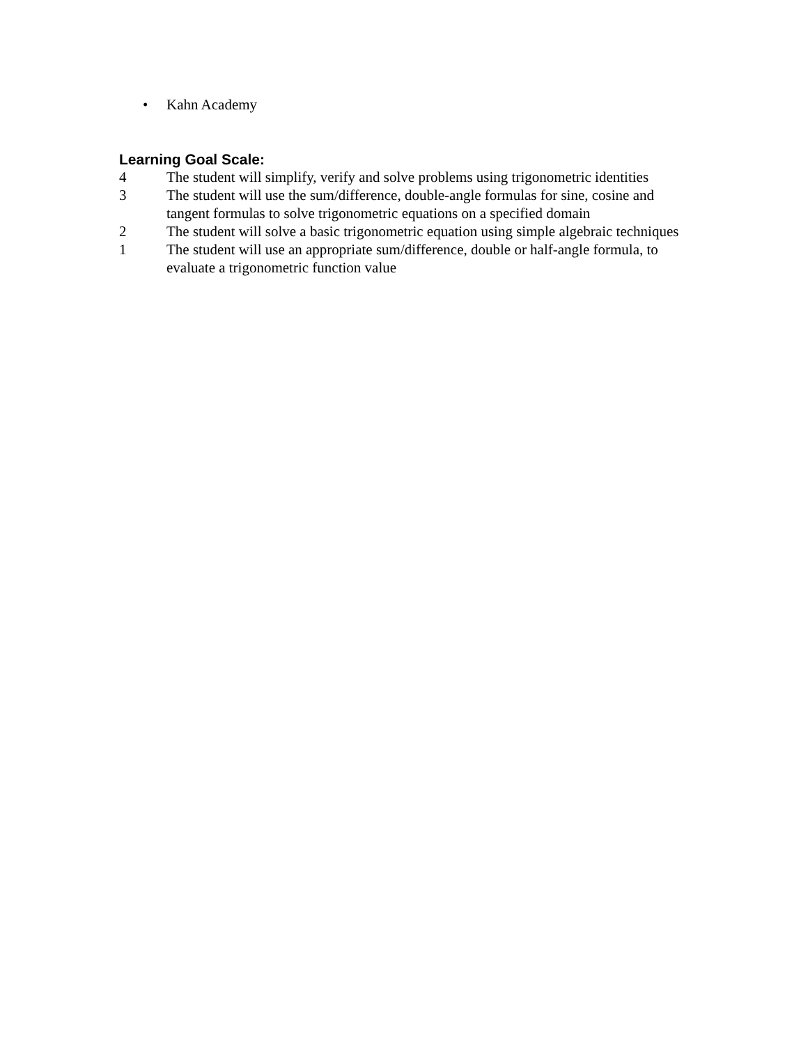• Kahn Academy
Learning Goal Scale:
4 The student will simplify, verify and solve problems using trigonometric identities
3 The student will use the sum/difference, double-angle formulas for sine, cosine and tangent formulas to solve trigonometric equations on a specified domain
2 The student will solve a basic trigonometric equation using simple algebraic techniques
1 The student will use an appropriate sum/difference, double or half-angle formula, to evaluate a trigonometric function value